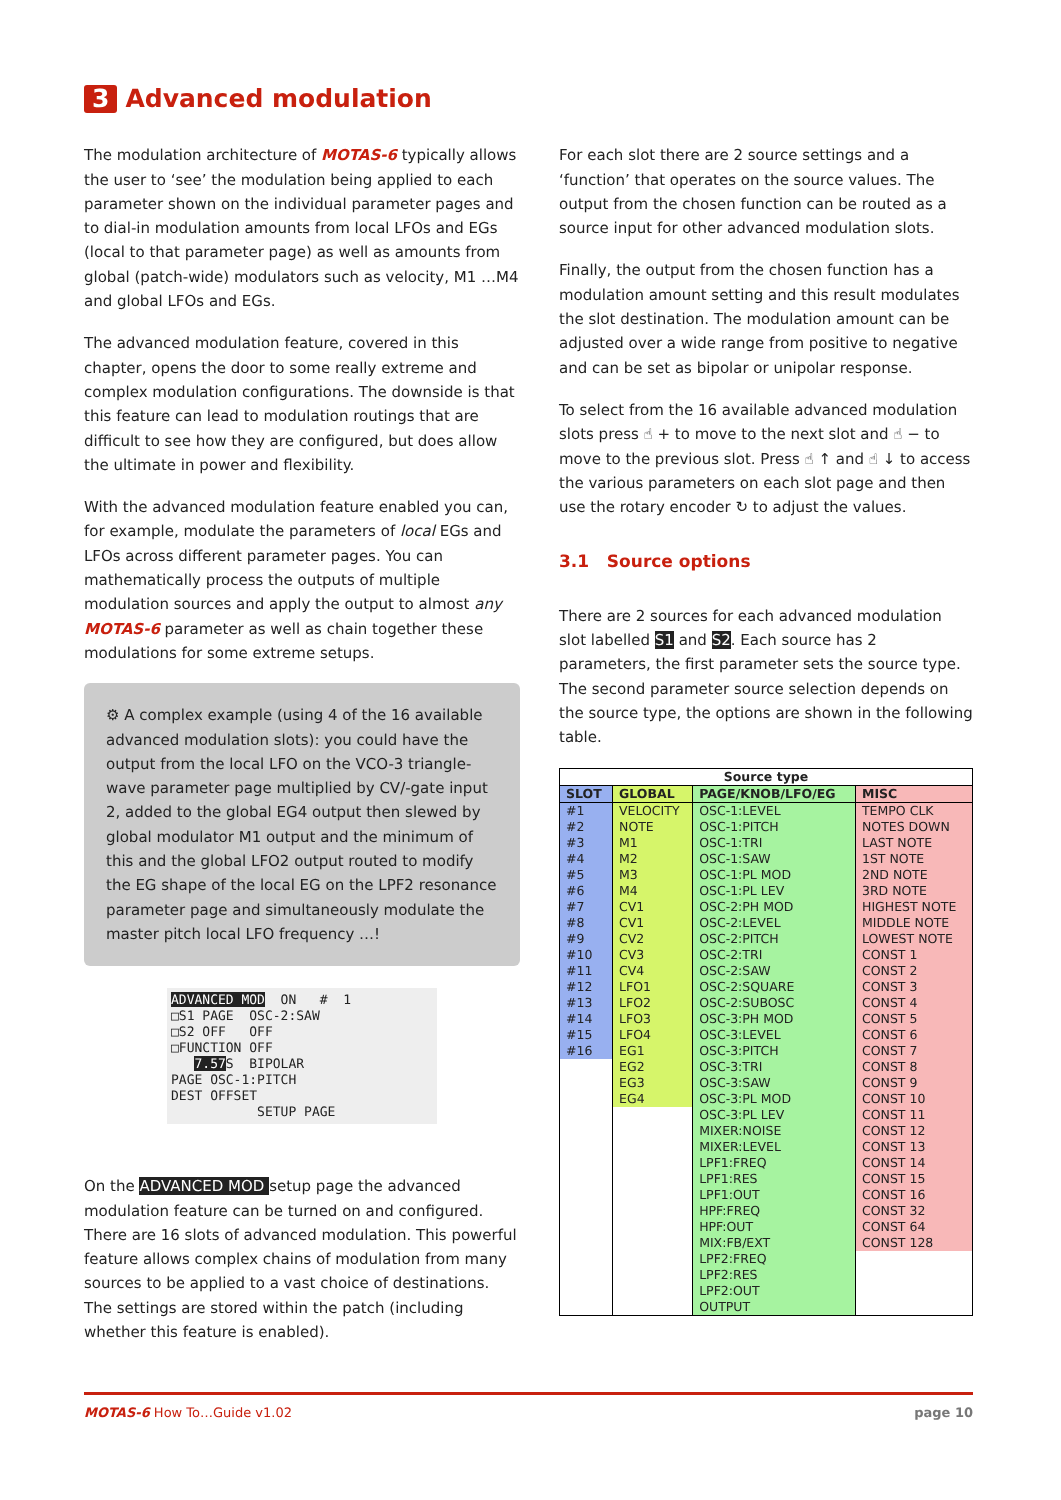3 Advanced modulation
The modulation architecture of MOTAS-6 typically allows the user to ‘see’ the modulation being applied to each parameter shown on the individual parameter pages and to dial-in modulation amounts from local LFOs and EGs (local to that parameter page) as well as amounts from global (patch-wide) modulators such as velocity, M1 …M4 and global LFOs and EGs.
The advanced modulation feature, covered in this chapter, opens the door to some really extreme and complex modulation configurations. The downside is that this feature can lead to modulation routings that are difficult to see how they are configured, but does allow the ultimate in power and flexibility.
With the advanced modulation feature enabled you can, for example, modulate the parameters of local EGs and LFOs across different parameter pages. You can mathematically process the outputs of multiple modulation sources and apply the output to almost any MOTAS-6 parameter as well as chain together these modulations for some extreme setups.
⚙ A complex example (using 4 of the 16 available advanced modulation slots): you could have the output from the local LFO on the VCO-3 triangle-wave parameter page multiplied by CV/-gate input 2, added to the global EG4 output then slewed by global modulator M1 output and the minimum of this and the global LFO2 output routed to modify the EG shape of the local EG on the LPF2 resonance parameter page and simultaneously modulate the master pitch local LFO frequency …!
ADVANCED MOD ON # 1 □S1 PAGE OSC-2:SAW □S2 OFF OFF □FUNCTION OFF 7.57 S BIPOLAR PAGE OSC-1:PITCH DEST OFFSET SETUP PAGE
On the ADVANCED MOD setup page the advanced modulation feature can be turned on and configured. There are 16 slots of advanced modulation. This powerful feature allows complex chains of modulation from many sources to be applied to a vast choice of destinations. The settings are stored within the patch (including whether this feature is enabled).
For each slot there are 2 source settings and a ‘function’ that operates on the source values. The output from the chosen function can be routed as a source input for other advanced modulation slots.
Finally, the output from the chosen function has a modulation amount setting and this result modulates the slot destination. The modulation amount can be adjusted over a wide range from positive to negative and can be set as bipolar or unipolar response.
To select from the 16 available advanced modulation slots press ☝ + to move to the next slot and ☝ − to move to the previous slot. Press ☝ ↑ and ☝ ↓ to access the various parameters on each slot page and then use the rotary encoder ↻ to adjust the values.
3.1 Source options
There are 2 sources for each advanced modulation slot labelled S1 and S2. Each source has 2 parameters, the first parameter sets the source type. The second parameter source selection depends on the source type, the options are shown in the following table.
| Source type | | | |
| --- | --- | --- | --- |
| SLOT | GLOBAL | PAGE/KNOB/LFO/EG | MISC |
| #1 | VELOCITY | OSC-1:LEVEL | TEMPO CLK |
| #2 | NOTE | OSC-1:PITCH | NOTES DOWN |
| #3 | M1 | OSC-1:TRI | LAST NOTE |
| #4 | M2 | OSC-1:SAW | 1ST NOTE |
| #5 | M3 | OSC-1:PL MOD | 2ND NOTE |
| #6 | M4 | OSC-1:PL LEV | 3RD NOTE |
| #7 | CV1 | OSC-2:PH MOD | HIGHEST NOTE |
| #8 | CV1 | OSC-2:LEVEL | MIDDLE NOTE |
| #9 | CV2 | OSC-2:PITCH | LOWEST NOTE |
| #10 | CV3 | OSC-2:TRI | CONST 1 |
| #11 | CV4 | OSC-2:SAW | CONST 2 |
| #12 | LFO1 | OSC-2:SQUARE | CONST 3 |
| #13 | LFO2 | OSC-2:SUBOSC | CONST 4 |
| #14 | LFO3 | OSC-3:PH MOD | CONST 5 |
| #15 | LFO4 | OSC-3:LEVEL | CONST 6 |
| #16 | EG1 | OSC-3:PITCH | CONST 7 |
| | EG2 | OSC-3:TRI | CONST 8 |
| | EG3 | OSC-3:SAW | CONST 9 |
| | EG4 | OSC-3:PL MOD | CONST 10 |
| | | OSC-3:PL LEV | CONST 11 |
| | | MIXER:NOISE | CONST 12 |
| | | MIXER:LEVEL | CONST 13 |
| | | LPF1:FREQ | CONST 14 |
| | | LPF1:RES | CONST 15 |
| | | LPF1:OUT | CONST 16 |
| | | HPF:FREQ | CONST 32 |
| | | HPF:OUT | CONST 64 |
| | | MIX:FB/EXT | CONST 128 |
| | | LPF2:FREQ | |
| | | LPF2:RES | |
| | | LPF2:OUT | |
| | | OUTPUT | |
MOTAS-6 How To…Guide v1.02 page 10